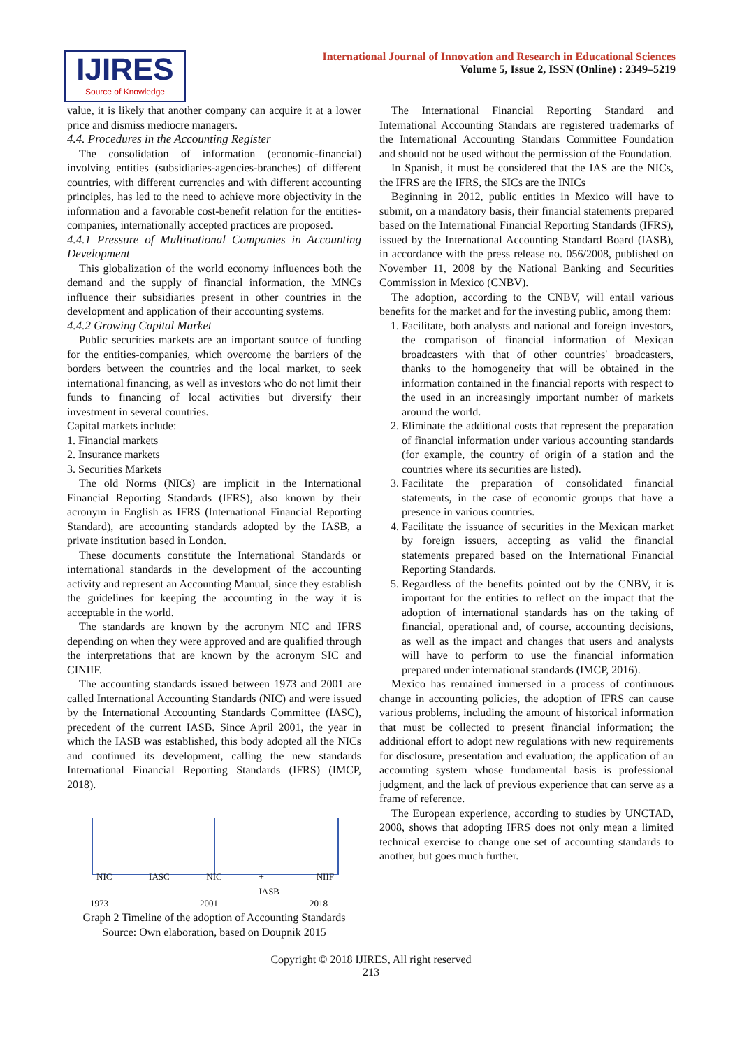IJIRES
Source of Knowledge
International Journal of Innovation and Research in Educational Sciences
Volume 5, Issue 2, ISSN (Online) : 2349–5219
value, it is likely that another company can acquire it at a lower price and dismiss mediocre managers.
4.4. Procedures in the Accounting Register
The consolidation of information (economic-financial) involving entities (subsidiaries-agencies-branches) of different countries, with different currencies and with different accounting principles, has led to the need to achieve more objectivity in the information and a favorable cost-benefit relation for the entities-companies, internationally accepted practices are proposed.
4.4.1 Pressure of Multinational Companies in Accounting Development
This globalization of the world economy influences both the demand and the supply of financial information, the MNCs influence their subsidiaries present in other countries in the development and application of their accounting systems.
4.4.2 Growing Capital Market
Public securities markets are an important source of funding for the entities-companies, which overcome the barriers of the borders between the countries and the local market, to seek international financing, as well as investors who do not limit their funds to financing of local activities but diversify their investment in several countries.
Capital markets include:
1. Financial markets
2. Insurance markets
3. Securities Markets
The old Norms (NICs) are implicit in the International Financial Reporting Standards (IFRS), also known by their acronym in English as IFRS (International Financial Reporting Standard), are accounting standards adopted by the IASB, a private institution based in London.
These documents constitute the International Standards or international standards in the development of the accounting activity and represent an Accounting Manual, since they establish the guidelines for keeping the accounting in the way it is acceptable in the world.
The standards are known by the acronym NIC and IFRS depending on when they were approved and are qualified through the interpretations that are known by the acronym SIC and CINIIF.
The accounting standards issued between 1973 and 2001 are called International Accounting Standards (NIC) and were issued by the International Accounting Standards Committee (IASC), precedent of the current IASB. Since April 2001, the year in which the IASB was established, this body adopted all the NICs and continued its development, calling the new standards International Financial Reporting Standards (IFRS) (IMCP, 2018).
NIC IASC NIC +
IASB NIIF
1973 2001 2018
Graph 2 Timeline of the adoption of Accounting Standards
Source: Own elaboration, based on Doupnik 2015
The International Financial Reporting Standard and International Accounting Standars are registered trademarks of the International Accounting Standars Committee Foundation and should not be used without the permission of the Foundation.
In Spanish, it must be considered that the IAS are the NICs, the IFRS are the IFRS, the SICs are the INICs
Beginning in 2012, public entities in Mexico will have to submit, on a mandatory basis, their financial statements prepared based on the International Financial Reporting Standards (IFRS), issued by the International Accounting Standard Board (IASB), in accordance with the press release no. 056/2008, published on November 11, 2008 by the National Banking and Securities Commission in Mexico (CNBV).
The adoption, according to the CNBV, will entail various benefits for the market and for the investing public, among them:
1. Facilitate, both analysts and national and foreign investors, the comparison of financial information of Mexican broadcasters with that of other countries' broadcasters, thanks to the homogeneity that will be obtained in the information contained in the financial reports with respect to the used in an increasingly important number of markets around the world.
2. Eliminate the additional costs that represent the preparation of financial information under various accounting standards (for example, the country of origin of a station and the countries where its securities are listed).
3. Facilitate the preparation of consolidated financial statements, in the case of economic groups that have a presence in various countries.
4. Facilitate the issuance of securities in the Mexican market by foreign issuers, accepting as valid the financial statements prepared based on the International Financial Reporting Standards.
5. Regardless of the benefits pointed out by the CNBV, it is important for the entities to reflect on the impact that the adoption of international standards has on the taking of financial, operational and, of course, accounting decisions, as well as the impact and changes that users and analysts will have to perform to use the financial information prepared under international standards (IMCP, 2016).
Mexico has remained immersed in a process of continuous change in accounting policies, the adoption of IFRS can cause various problems, including the amount of historical information that must be collected to present financial information; the additional effort to adopt new regulations with new requirements for disclosure, presentation and evaluation; the application of an accounting system whose fundamental basis is professional judgment, and the lack of previous experience that can serve as a frame of reference.
The European experience, according to studies by UNCTAD, 2008, shows that adopting IFRS does not only mean a limited technical exercise to change one set of accounting standards to another, but goes much further.
Copyright © 2018 IJIRES, All right reserved
213